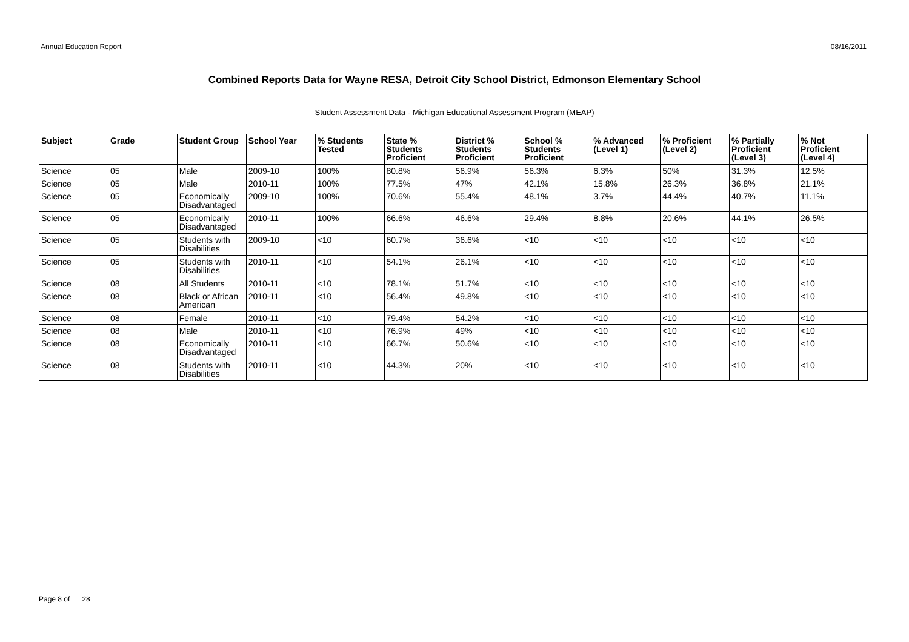Annual Education Report 08/16/2011
Combined Reports Data for Wayne RESA, Detroit City School District, Edmonson Elementary School
Student Assessment Data - Michigan Educational Assessment Program (MEAP)
| Subject | Grade | Student Group | School Year | % Students Tested | State % Students Proficient | District % Students Proficient | School % Students Proficient | % Advanced (Level 1) | % Proficient (Level 2) | % Partially Proficient (Level 3) | % Not Proficient (Level 4) |
| --- | --- | --- | --- | --- | --- | --- | --- | --- | --- | --- | --- |
| Science | 05 | Male | 2009-10 | 100% | 80.8% | 56.9% | 56.3% | 6.3% | 50% | 31.3% | 12.5% |
| Science | 05 | Male | 2010-11 | 100% | 77.5% | 47% | 42.1% | 15.8% | 26.3% | 36.8% | 21.1% |
| Science | 05 | Economically Disadvantaged | 2009-10 | 100% | 70.6% | 55.4% | 48.1% | 3.7% | 44.4% | 40.7% | 11.1% |
| Science | 05 | Economically Disadvantaged | 2010-11 | 100% | 66.6% | 46.6% | 29.4% | 8.8% | 20.6% | 44.1% | 26.5% |
| Science | 05 | Students with Disabilities | 2009-10 | <10 | 60.7% | 36.6% | <10 | <10 | <10 | <10 | <10 |
| Science | 05 | Students with Disabilities | 2010-11 | <10 | 54.1% | 26.1% | <10 | <10 | <10 | <10 | <10 |
| Science | 08 | All Students | 2010-11 | <10 | 78.1% | 51.7% | <10 | <10 | <10 | <10 | <10 |
| Science | 08 | Black or African American | 2010-11 | <10 | 56.4% | 49.8% | <10 | <10 | <10 | <10 | <10 |
| Science | 08 | Female | 2010-11 | <10 | 79.4% | 54.2% | <10 | <10 | <10 | <10 | <10 |
| Science | 08 | Male | 2010-11 | <10 | 76.9% | 49% | <10 | <10 | <10 | <10 | <10 |
| Science | 08 | Economically Disadvantaged | 2010-11 | <10 | 66.7% | 50.6% | <10 | <10 | <10 | <10 | <10 |
| Science | 08 | Students with Disabilities | 2010-11 | <10 | 44.3% | 20% | <10 | <10 | <10 | <10 | <10 |
Page 8 of 28